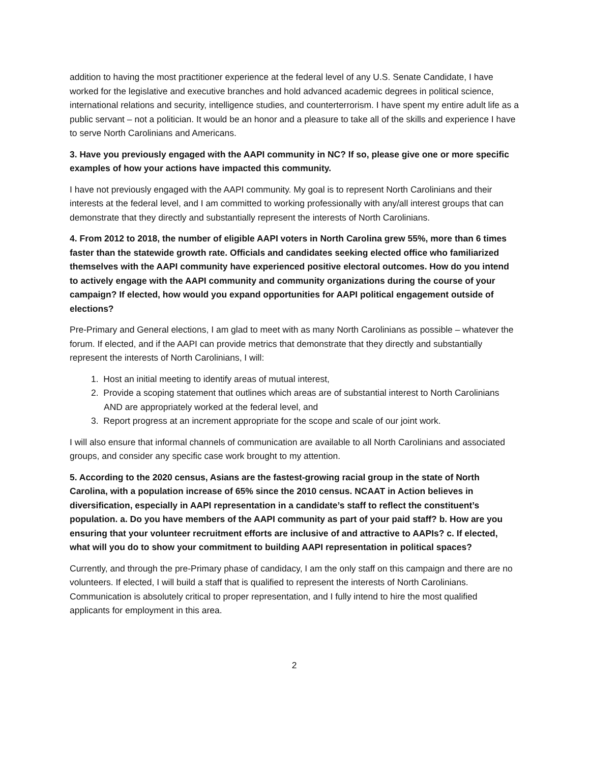addition to having the most practitioner experience at the federal level of any U.S. Senate Candidate, I have worked for the legislative and executive branches and hold advanced academic degrees in political science, international relations and security, intelligence studies, and counterterrorism. I have spent my entire adult life as a public servant – not a politician. It would be an honor and a pleasure to take all of the skills and experience I have to serve North Carolinians and Americans.
3. Have you previously engaged with the AAPI community in NC? If so, please give one or more specific examples of how your actions have impacted this community.
I have not previously engaged with the AAPI community. My goal is to represent North Carolinians and their interests at the federal level, and I am committed to working professionally with any/all interest groups that can demonstrate that they directly and substantially represent the interests of North Carolinians.
4. From 2012 to 2018, the number of eligible AAPI voters in North Carolina grew 55%, more than 6 times faster than the statewide growth rate. Officials and candidates seeking elected office who familiarized themselves with the AAPI community have experienced positive electoral outcomes. How do you intend to actively engage with the AAPI community and community organizations during the course of your campaign? If elected, how would you expand opportunities for AAPI political engagement outside of elections?
Pre-Primary and General elections, I am glad to meet with as many North Carolinians as possible – whatever the forum. If elected, and if the AAPI can provide metrics that demonstrate that they directly and substantially represent the interests of North Carolinians, I will:
1. Host an initial meeting to identify areas of mutual interest,
2. Provide a scoping statement that outlines which areas are of substantial interest to North Carolinians AND are appropriately worked at the federal level, and
3. Report progress at an increment appropriate for the scope and scale of our joint work.
I will also ensure that informal channels of communication are available to all North Carolinians and associated groups, and consider any specific case work brought to my attention.
5. According to the 2020 census, Asians are the fastest-growing racial group in the state of North Carolina, with a population increase of 65% since the 2010 census. NCAAT in Action believes in diversification, especially in AAPI representation in a candidate’s staff to reflect the constituent’s population. a. Do you have members of the AAPI community as part of your paid staff? b. How are you ensuring that your volunteer recruitment efforts are inclusive of and attractive to AAPIs? c. If elected, what will you do to show your commitment to building AAPI representation in political spaces?
Currently, and through the pre-Primary phase of candidacy, I am the only staff on this campaign and there are no volunteers. If elected, I will build a staff that is qualified to represent the interests of North Carolinians. Communication is absolutely critical to proper representation, and I fully intend to hire the most qualified applicants for employment in this area.
2